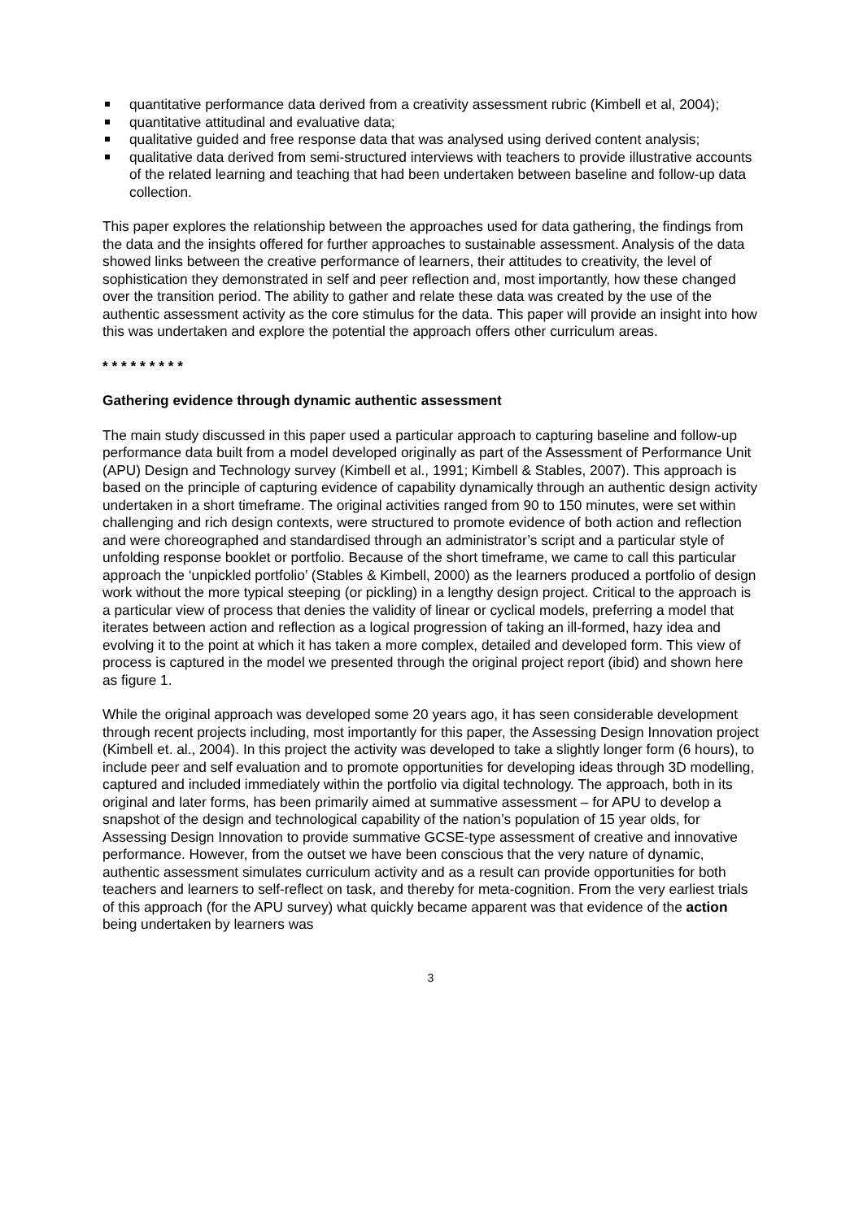quantitative performance data derived from a creativity assessment rubric (Kimbell et al, 2004);
quantitative attitudinal and evaluative data;
qualitative guided and free response data that was analysed using derived content analysis;
qualitative data derived from semi-structured interviews with teachers to provide illustrative accounts of the related learning and teaching that had been undertaken between baseline and follow-up data collection.
This paper explores the relationship between the approaches used for data gathering, the findings from the data and the insights offered for further approaches to sustainable assessment. Analysis of the data showed links between the creative performance of learners, their attitudes to creativity, the level of sophistication they demonstrated in self and peer reflection and, most importantly, how these changed over the transition period. The ability to gather and relate these data was created by the use of the authentic assessment activity as the core stimulus for the data. This paper will provide an insight into how this was undertaken and explore the potential the approach offers other curriculum areas.
* * * * * * * * *
Gathering evidence through dynamic authentic assessment
The main study discussed in this paper used a particular approach to capturing baseline and follow-up performance data built from a model developed originally as part of the Assessment of Performance Unit (APU) Design and Technology survey (Kimbell et al., 1991; Kimbell & Stables, 2007). This approach is based on the principle of capturing evidence of capability dynamically through an authentic design activity undertaken in a short timeframe. The original activities ranged from 90 to 150 minutes, were set within challenging and rich design contexts, were structured to promote evidence of both action and reflection and were choreographed and standardised through an administrator’s script and a particular style of unfolding response booklet or portfolio. Because of the short timeframe, we came to call this particular approach the ‘unpickled portfolio’ (Stables & Kimbell, 2000) as the learners produced a portfolio of design work without the more typical steeping (or pickling) in a lengthy design project. Critical to the approach is a particular view of process that denies the validity of linear or cyclical models, preferring a model that iterates between action and reflection as a logical progression of taking an ill-formed, hazy idea and evolving it to the point at which it has taken a more complex, detailed and developed form. This view of process is captured in the model we presented through the original project report (ibid) and shown here as figure 1.
While the original approach was developed some 20 years ago, it has seen considerable development through recent projects including, most importantly for this paper, the Assessing Design Innovation project (Kimbell et. al., 2004). In this project the activity was developed to take a slightly longer form (6 hours), to include peer and self evaluation and to promote opportunities for developing ideas through 3D modelling, captured and included immediately within the portfolio via digital technology. The approach, both in its original and later forms, has been primarily aimed at summative assessment – for APU to develop a snapshot of the design and technological capability of the nation’s population of 15 year olds, for Assessing Design Innovation to provide summative GCSE-type assessment of creative and innovative performance. However, from the outset we have been conscious that the very nature of dynamic, authentic assessment simulates curriculum activity and as a result can provide opportunities for both teachers and learners to self-reflect on task, and thereby for meta-cognition. From the very earliest trials of this approach (for the APU survey) what quickly became apparent was that evidence of the action being undertaken by learners was
3